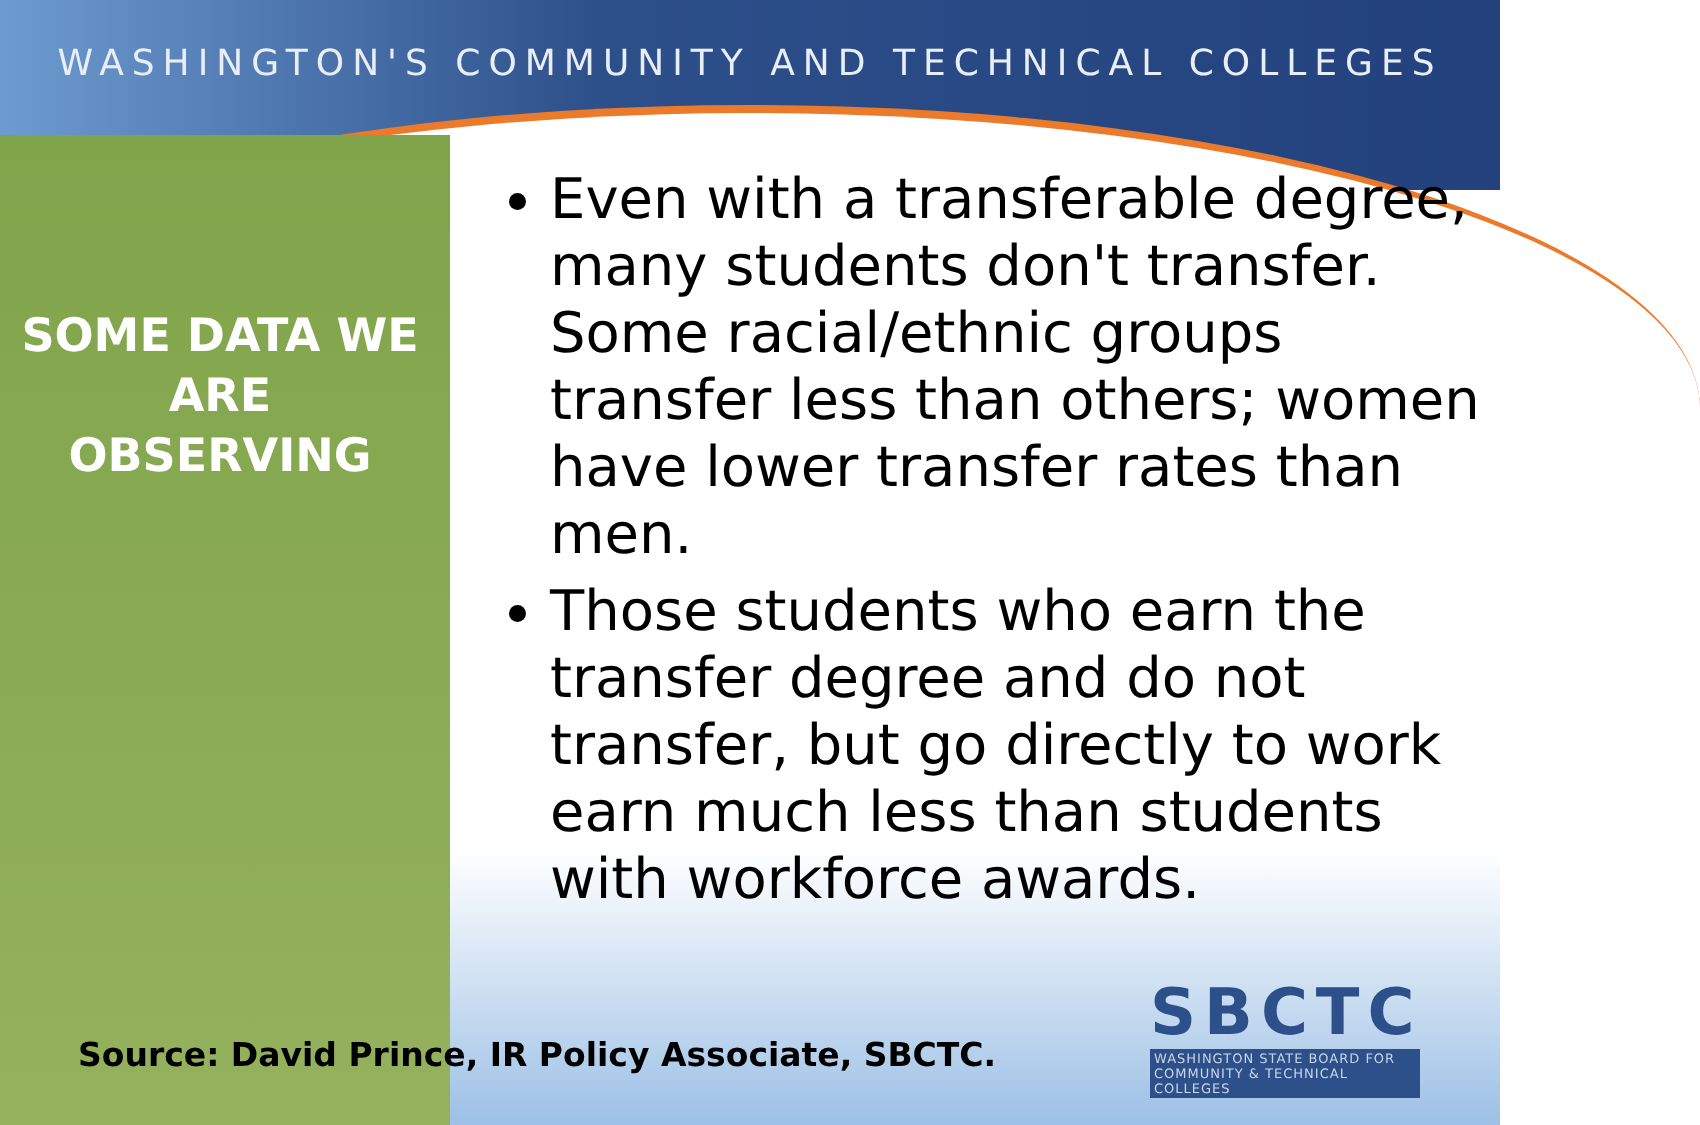WASHINGTON'S COMMUNITY AND TECHNICAL COLLEGES
SOME DATA WE ARE OBSERVING
Even with a transferable degree, many students don't transfer. Some racial/ethnic groups transfer less than others; women have lower transfer rates than men.
Those students who earn the transfer degree and do not transfer, but go directly to work earn much less than students with workforce awards.
Source: David Prince, IR Policy Associate, SBCTC.
SBCTC
WASHINGTON STATE BOARD FOR
COMMUNITY & TECHNICAL COLLEGES